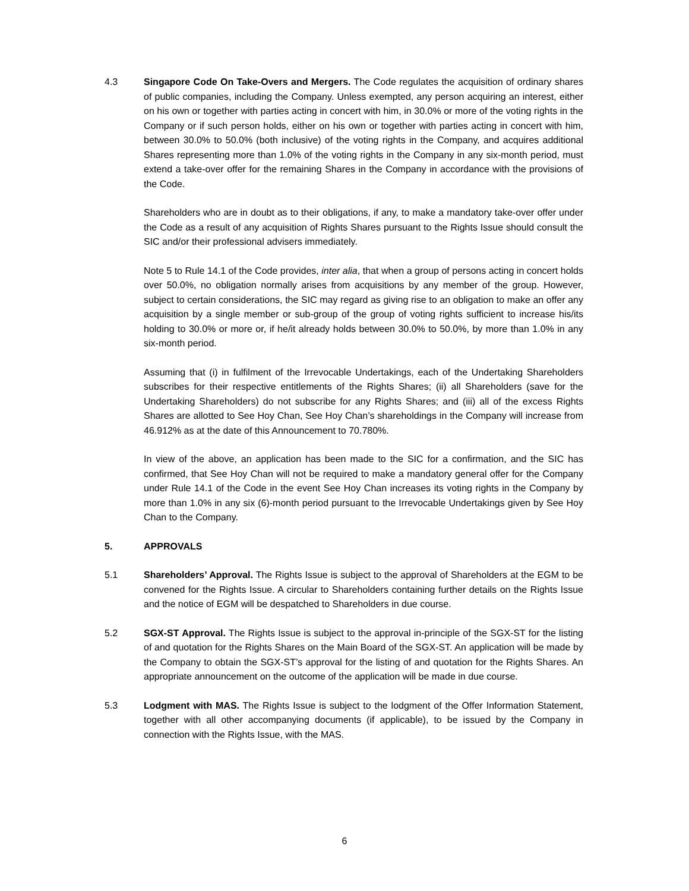4.3 Singapore Code On Take-Overs and Mergers. The Code regulates the acquisition of ordinary shares of public companies, including the Company. Unless exempted, any person acquiring an interest, either on his own or together with parties acting in concert with him, in 30.0% or more of the voting rights in the Company or if such person holds, either on his own or together with parties acting in concert with him, between 30.0% to 50.0% (both inclusive) of the voting rights in the Company, and acquires additional Shares representing more than 1.0% of the voting rights in the Company in any six-month period, must extend a take-over offer for the remaining Shares in the Company in accordance with the provisions of the Code.
Shareholders who are in doubt as to their obligations, if any, to make a mandatory take-over offer under the Code as a result of any acquisition of Rights Shares pursuant to the Rights Issue should consult the SIC and/or their professional advisers immediately.
Note 5 to Rule 14.1 of the Code provides, inter alia, that when a group of persons acting in concert holds over 50.0%, no obligation normally arises from acquisitions by any member of the group. However, subject to certain considerations, the SIC may regard as giving rise to an obligation to make an offer any acquisition by a single member or sub-group of the group of voting rights sufficient to increase his/its holding to 30.0% or more or, if he/it already holds between 30.0% to 50.0%, by more than 1.0% in any six-month period.
Assuming that (i) in fulfilment of the Irrevocable Undertakings, each of the Undertaking Shareholders subscribes for their respective entitlements of the Rights Shares; (ii) all Shareholders (save for the Undertaking Shareholders) do not subscribe for any Rights Shares; and (iii) all of the excess Rights Shares are allotted to See Hoy Chan, See Hoy Chan’s shareholdings in the Company will increase from 46.912% as at the date of this Announcement to 70.780%.
In view of the above, an application has been made to the SIC for a confirmation, and the SIC has confirmed, that See Hoy Chan will not be required to make a mandatory general offer for the Company under Rule 14.1 of the Code in the event See Hoy Chan increases its voting rights in the Company by more than 1.0% in any six (6)-month period pursuant to the Irrevocable Undertakings given by See Hoy Chan to the Company.
5. APPROVALS
5.1 Shareholders’ Approval. The Rights Issue is subject to the approval of Shareholders at the EGM to be convened for the Rights Issue. A circular to Shareholders containing further details on the Rights Issue and the notice of EGM will be despatched to Shareholders in due course.
5.2 SGX-ST Approval. The Rights Issue is subject to the approval in-principle of the SGX-ST for the listing of and quotation for the Rights Shares on the Main Board of the SGX-ST. An application will be made by the Company to obtain the SGX-ST’s approval for the listing of and quotation for the Rights Shares. An appropriate announcement on the outcome of the application will be made in due course.
5.3 Lodgment with MAS. The Rights Issue is subject to the lodgment of the Offer Information Statement, together with all other accompanying documents (if applicable), to be issued by the Company in connection with the Rights Issue, with the MAS.
6